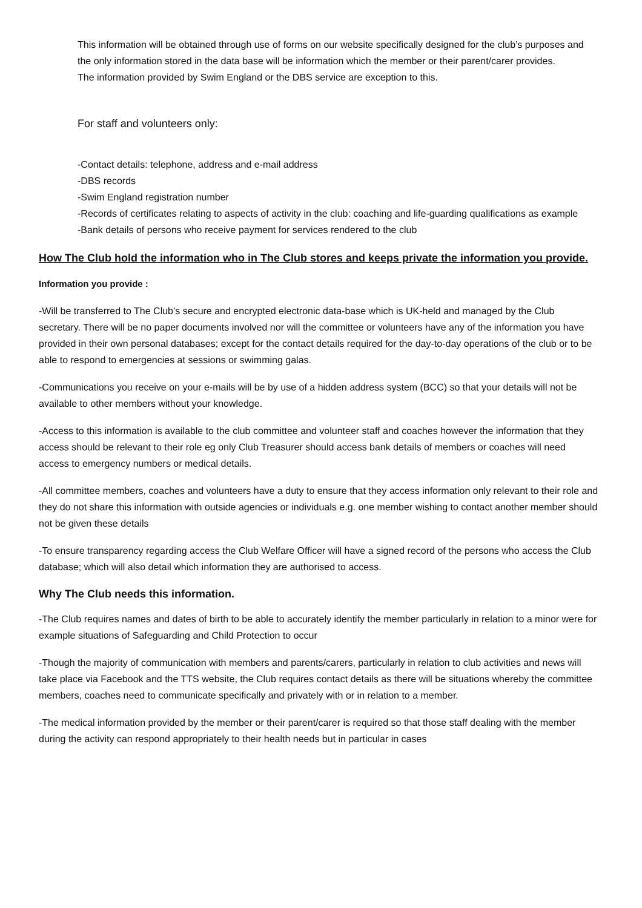This information will be obtained through use of forms on our website specifically designed for the club’s purposes and the only information stored in the data base will be information which the member or their parent/carer provides.
The information provided by Swim England or the DBS service are exception to this.
For staff and volunteers only:
-Contact details: telephone, address and e-mail address
-DBS records
-Swim England registration number
-Records of certificates relating to aspects of activity in the club: coaching and life-guarding qualifications as example
-Bank details of persons who receive payment for services rendered to the club
How The Club hold the information who in The Club stores and keeps private the information you provide.
Information you provide :
-Will be transferred to The Club’s secure and encrypted electronic data-base which is UK-held and managed by the Club secretary. There will be no paper documents involved nor will the committee or volunteers have any of the information you have provided in their own personal databases; except for the contact details required for the day-to-day operations of the club or to be able to respond to emergencies at sessions or swimming galas.
-Communications you receive on your e-mails will be by use of a hidden address system (BCC) so that your details will not be available to other members without your knowledge.
-Access to this information is available to the club committee and volunteer staff and coaches however the information that they access should be relevant to their role eg only Club Treasurer should access bank details of members or coaches will need access to emergency numbers or medical details.
-All committee members, coaches and volunteers have a duty to ensure that they access information only relevant to their role and they do not share this information with outside agencies or individuals e.g. one member wishing to contact another member should not be given these details
-To ensure transparency regarding access the Club Welfare Officer will have a signed record of the persons who access the Club database; which will also detail which information they are authorised to access.
Why The Club needs this information.
-The Club requires names and dates of birth to be able to accurately identify the member particularly in relation to a minor were for example situations of Safeguarding and Child Protection to occur
-Though the majority of communication with members and parents/carers, particularly in relation to club activities and news will take place via Facebook and the TTS website, the Club requires contact details as there will be situations whereby the committee members, coaches need to communicate specifically and privately with or in relation to a member.
-The medical information provided by the member or their parent/carer is required so that those staff dealing with the member during the activity can respond appropriately to their health needs but in particular in cases